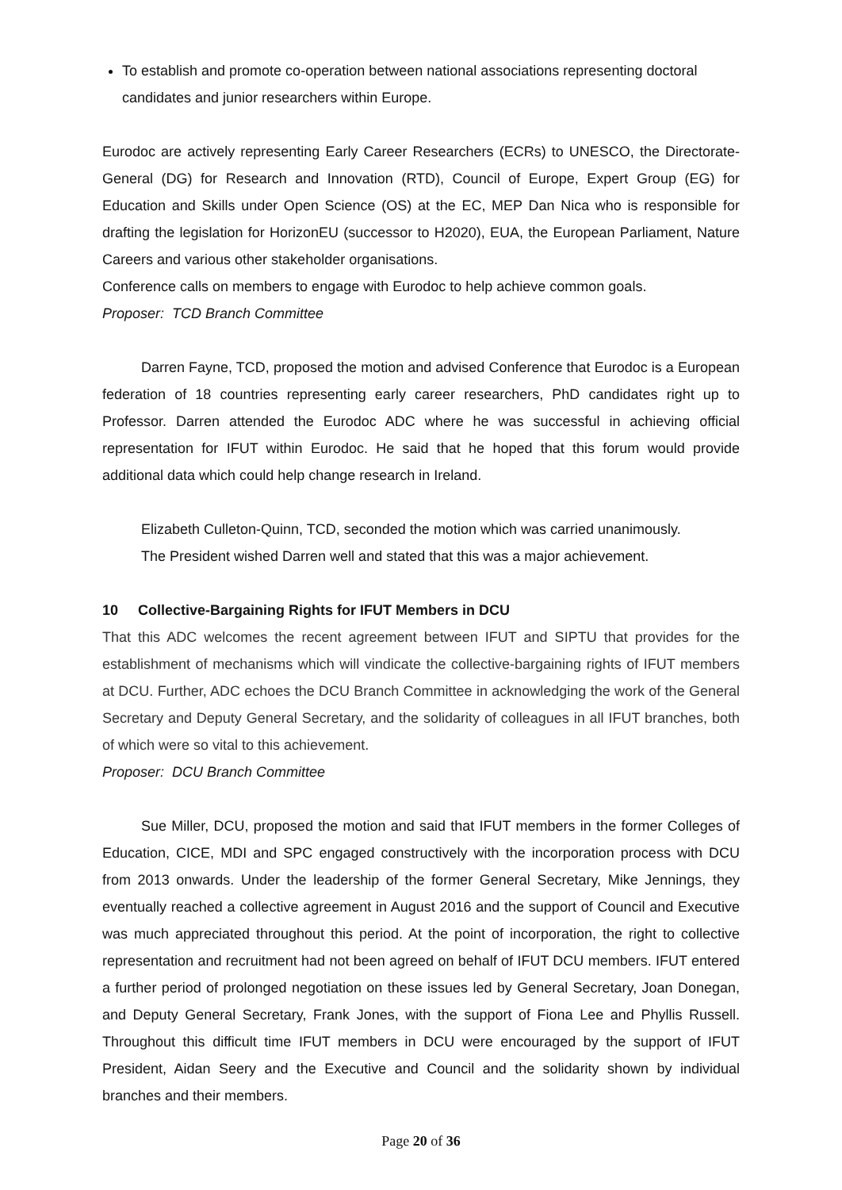To establish and promote co-operation between national associations representing doctoral candidates and junior researchers within Europe.
Eurodoc are actively representing Early Career Researchers (ECRs) to UNESCO, the Directorate-General (DG) for Research and Innovation (RTD), Council of Europe, Expert Group (EG) for Education and Skills under Open Science (OS) at the EC, MEP Dan Nica who is responsible for drafting the legislation for HorizonEU (successor to H2020), EUA, the European Parliament, Nature Careers and various other stakeholder organisations.
Conference calls on members to engage with Eurodoc to help achieve common goals.
Proposer: TCD Branch Committee
Darren Fayne, TCD, proposed the motion and advised Conference that Eurodoc is a European federation of 18 countries representing early career researchers, PhD candidates right up to Professor. Darren attended the Eurodoc ADC where he was successful in achieving official representation for IFUT within Eurodoc. He said that he hoped that this forum would provide additional data which could help change research in Ireland.
Elizabeth Culleton-Quinn, TCD, seconded the motion which was carried unanimously.
The President wished Darren well and stated that this was a major achievement.
10 Collective-Bargaining Rights for IFUT Members in DCU
That this ADC welcomes the recent agreement between IFUT and SIPTU that provides for the establishment of mechanisms which will vindicate the collective-bargaining rights of IFUT members at DCU. Further, ADC echoes the DCU Branch Committee in acknowledging the work of the General Secretary and Deputy General Secretary, and the solidarity of colleagues in all IFUT branches, both of which were so vital to this achievement.
Proposer: DCU Branch Committee
Sue Miller, DCU, proposed the motion and said that IFUT members in the former Colleges of Education, CICE, MDI and SPC engaged constructively with the incorporation process with DCU from 2013 onwards. Under the leadership of the former General Secretary, Mike Jennings, they eventually reached a collective agreement in August 2016 and the support of Council and Executive was much appreciated throughout this period. At the point of incorporation, the right to collective representation and recruitment had not been agreed on behalf of IFUT DCU members. IFUT entered a further period of prolonged negotiation on these issues led by General Secretary, Joan Donegan, and Deputy General Secretary, Frank Jones, with the support of Fiona Lee and Phyllis Russell. Throughout this difficult time IFUT members in DCU were encouraged by the support of IFUT President, Aidan Seery and the Executive and Council and the solidarity shown by individual branches and their members.
Page 20 of 36